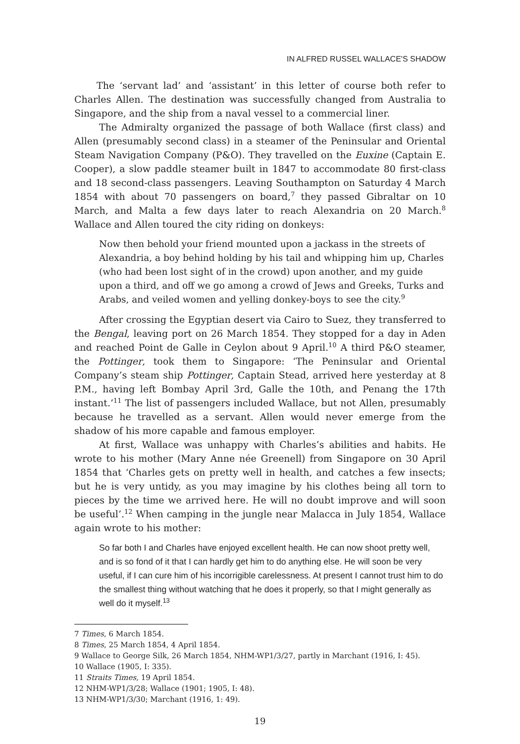IN ALFRED RUSSEL WALLACE'S SHADOW
The ‘servant lad’ and ‘assistant’ in this letter of course both refer to Charles Allen. The destination was successfully changed from Australia to Singapore, and the ship from a naval vessel to a commercial liner.
The Admiralty organized the passage of both Wallace (first class) and Allen (presumably second class) in a steamer of the Peninsular and Oriental Steam Navigation Company (P&O). They travelled on the Euxine (Captain E. Cooper), a slow paddle steamer built in 1847 to accommodate 80 first-class and 18 second-class passengers. Leaving Southampton on Saturday 4 March 1854 with about 70 passengers on board,<sup>7</sup> they passed Gibraltar on 10 March, and Malta a few days later to reach Alexandria on 20 March.<sup>8</sup> Wallace and Allen toured the city riding on donkeys:
Now then behold your friend mounted upon a jackass in the streets of Alexandria, a boy behind holding by his tail and whipping him up, Charles (who had been lost sight of in the crowd) upon another, and my guide upon a third, and off we go among a crowd of Jews and Greeks, Turks and Arabs, and veiled women and yelling donkey-boys to see the city.<sup>9</sup>
After crossing the Egyptian desert via Cairo to Suez, they transferred to the Bengal, leaving port on 26 March 1854. They stopped for a day in Aden and reached Point de Galle in Ceylon about 9 April.<sup>10</sup> A third P&O steamer, the Pottinger, took them to Singapore: ‘The Peninsular and Oriental Company’s steam ship Pottinger, Captain Stead, arrived here yesterday at 8 P.M., having left Bombay April 3rd, Galle the 10th, and Penang the 17th instant.’<sup>11</sup> The list of passengers included Wallace, but not Allen, presumably because he travelled as a servant. Allen would never emerge from the shadow of his more capable and famous employer.
At first, Wallace was unhappy with Charles’s abilities and habits. He wrote to his mother (Mary Anne née Greenell) from Singapore on 30 April 1854 that ‘Charles gets on pretty well in health, and catches a few insects; but he is very untidy, as you may imagine by his clothes being all torn to pieces by the time we arrived here. He will no doubt improve and will soon be useful’.<sup>12</sup> When camping in the jungle near Malacca in July 1854, Wallace again wrote to his mother:
So far both I and Charles have enjoyed excellent health. He can now shoot pretty well, and is so fond of it that I can hardly get him to do anything else. He will soon be very useful, if I can cure him of his incorrigible carelessness. At present I cannot trust him to do the smallest thing without watching that he does it properly, so that I might generally as well do it myself.<sup>13</sup>
7 Times, 6 March 1854.
8 Times, 25 March 1854, 4 April 1854.
9 Wallace to George Silk, 26 March 1854, NHM-WP1/3/27, partly in Marchant (1916, I: 45).
10 Wallace (1905, I: 335).
11 Straits Times, 19 April 1854.
12 NHM-WP1/3/28; Wallace (1901; 1905, I: 48).
13 NHM-WP1/3/30; Marchant (1916, 1: 49).
19